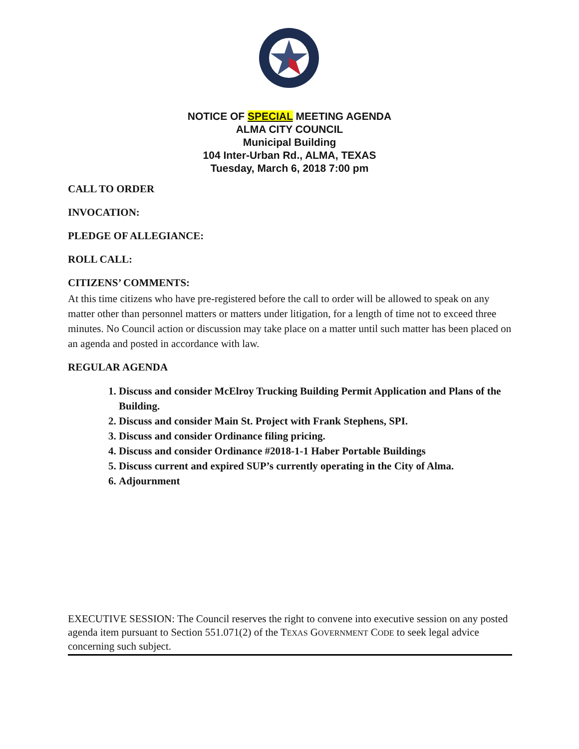NOTICE OF SPECIAL MEETING AGENDA
ALMA CITY COUNCIL
Municipal Building
104 Inter-Urban Rd., ALMA, TEXAS
Tuesday, March 6, 2018 7:00 pm
CALL TO ORDER
INVOCATION:
PLEDGE OF ALLEGIANCE:
ROLL CALL:
CITIZENS’ COMMENTS:
At this time citizens who have pre-registered before the call to order will be allowed to speak on any matter other than personnel matters or matters under litigation, for a length of time not to exceed three minutes. No Council action or discussion may take place on a matter until such matter has been placed on an agenda and posted in accordance with law.
REGULAR AGENDA
1. Discuss and consider McElroy Trucking Building Permit Application and Plans of the Building.
2. Discuss and consider Main St. Project with Frank Stephens, SPI.
3. Discuss and consider Ordinance filing pricing.
4. Discuss and consider Ordinance #2018-1-1 Haber Portable Buildings
5. Discuss current and expired SUP’s currently operating in the City of Alma.
6. Adjournment
EXECUTIVE SESSION: The Council reserves the right to convene into executive session on any posted agenda item pursuant to Section 551.071(2) of the TEXAS GOVERNMENT CODE to seek legal advice concerning such subject.